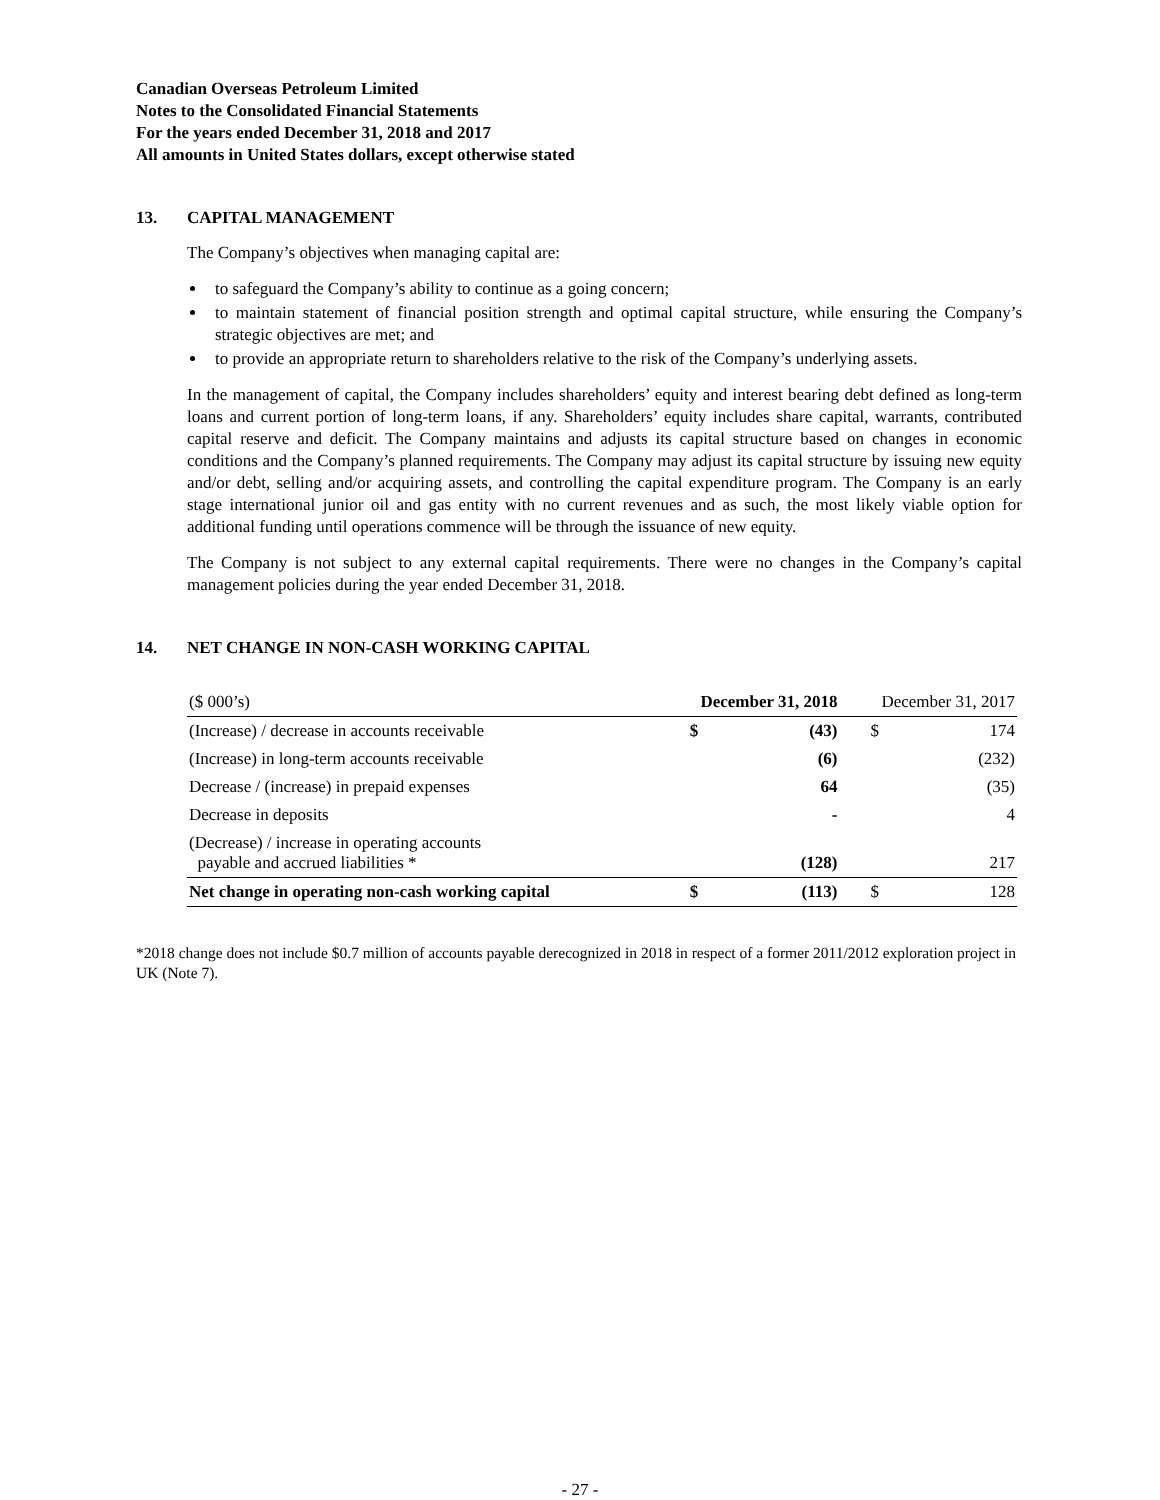Canadian Overseas Petroleum Limited
Notes to the Consolidated Financial Statements
For the years ended December 31, 2018 and 2017
All amounts in United States dollars, except otherwise stated
13. CAPITAL MANAGEMENT
The Company’s objectives when managing capital are:
to safeguard the Company’s ability to continue as a going concern;
to maintain statement of financial position strength and optimal capital structure, while ensuring the Company’s strategic objectives are met; and
to provide an appropriate return to shareholders relative to the risk of the Company’s underlying assets.
In the management of capital, the Company includes shareholders’ equity and interest bearing debt defined as long-term loans and current portion of long-term loans, if any. Shareholders’ equity includes share capital, warrants, contributed capital reserve and deficit. The Company maintains and adjusts its capital structure based on changes in economic conditions and the Company’s planned requirements. The Company may adjust its capital structure by issuing new equity and/or debt, selling and/or acquiring assets, and controlling the capital expenditure program. The Company is an early stage international junior oil and gas entity with no current revenues and as such, the most likely viable option for additional funding until operations commence will be through the issuance of new equity.
The Company is not subject to any external capital requirements. There were no changes in the Company’s capital management policies during the year ended December 31, 2018.
14. NET CHANGE IN NON-CASH WORKING CAPITAL
| ($ 000’s) | December 31, 2018 | | December 31, 2017 | |
| --- | --- | --- | --- | --- |
| (Increase) / decrease in accounts receivable | $ | (43) | $ | 174 |
| (Increase) in long-term accounts receivable | | (6) | | (232) |
| Decrease / (increase) in prepaid expenses | | 64 | | (35) |
| Decrease in deposits | | - | | 4 |
| (Decrease) / increase in operating accounts payable and accrued liabilities * | | (128) | | 217 |
| Net change in operating non-cash working capital | $ | (113) | $ | 128 |
*2018 change does not include $0.7 million of accounts payable derecognized in 2018 in respect of a former 2011/2012 exploration project in UK (Note 7).
- 27 -